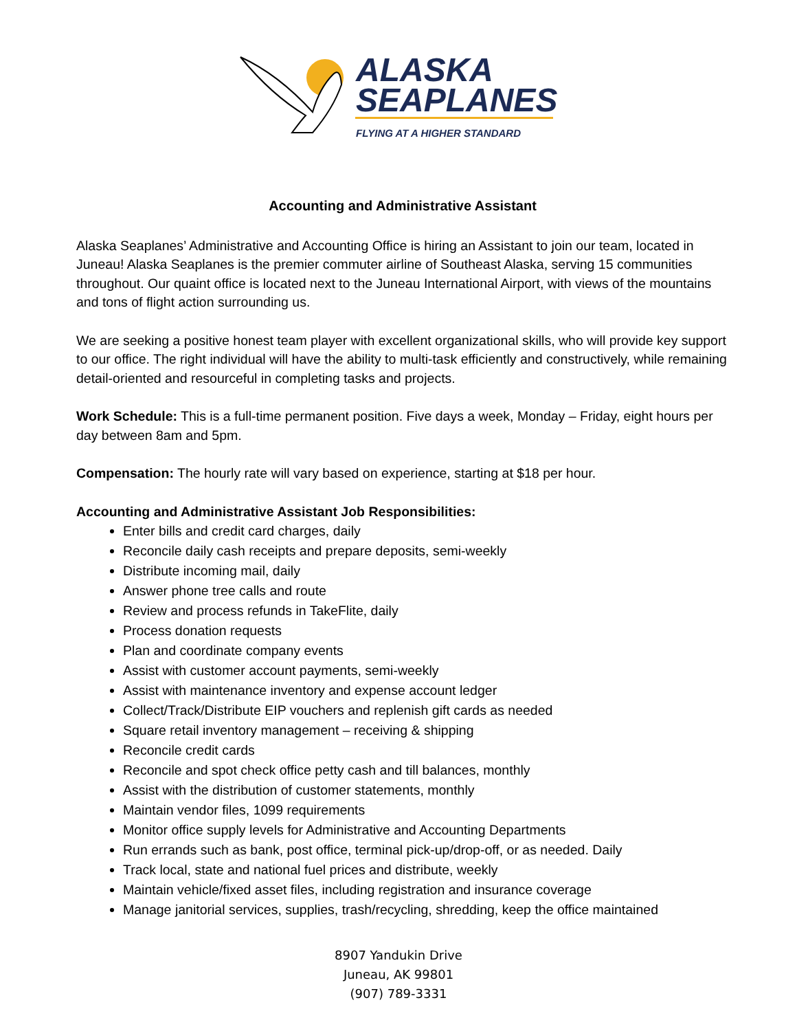ALASKA
SEAPLANES
FLYING AT A HIGHER STANDARD
Accounting and Administrative Assistant
Alaska Seaplanes’ Administrative and Accounting Office is hiring an Assistant to join our team, located in Juneau! Alaska Seaplanes is the premier commuter airline of Southeast Alaska, serving 15 communities throughout. Our quaint office is located next to the Juneau International Airport, with views of the mountains and tons of flight action surrounding us.
We are seeking a positive honest team player with excellent organizational skills, who will provide key support to our office. The right individual will have the ability to multi-task efficiently and constructively, while remaining detail-oriented and resourceful in completing tasks and projects.
Work Schedule: This is a full-time permanent position. Five days a week, Monday – Friday, eight hours per day between 8am and 5pm.
Compensation: The hourly rate will vary based on experience, starting at $18 per hour.
Accounting and Administrative Assistant Job Responsibilities:
Enter bills and credit card charges, daily
Reconcile daily cash receipts and prepare deposits, semi-weekly
Distribute incoming mail, daily
Answer phone tree calls and route
Review and process refunds in TakeFlite, daily
Process donation requests
Plan and coordinate company events
Assist with customer account payments, semi-weekly
Assist with maintenance inventory and expense account ledger
Collect/Track/Distribute EIP vouchers and replenish gift cards as needed
Square retail inventory management – receiving & shipping
Reconcile credit cards
Reconcile and spot check office petty cash and till balances, monthly
Assist with the distribution of customer statements, monthly
Maintain vendor files, 1099 requirements
Monitor office supply levels for Administrative and Accounting Departments
Run errands such as bank, post office, terminal pick-up/drop-off, or as needed. Daily
Track local, state and national fuel prices and distribute, weekly
Maintain vehicle/fixed asset files, including registration and insurance coverage
Manage janitorial services, supplies, trash/recycling, shredding, keep the office maintained
8907 Yandukin Drive
Juneau, AK 99801
(907) 789-3331